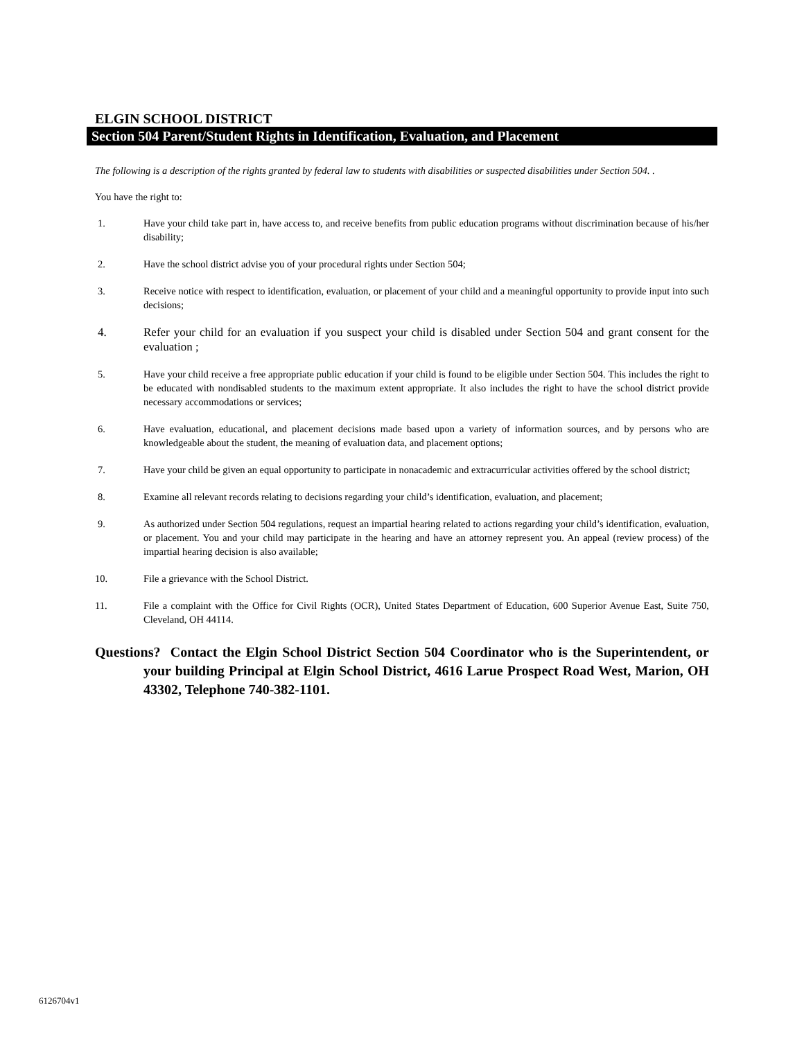ELGIN SCHOOL DISTRICT
Section 504 Parent/Student Rights in Identification, Evaluation, and Placement
The following is a description of the rights granted by federal law to students with disabilities or suspected disabilities under Section 504. .
You have the right to:
1. Have your child take part in, have access to, and receive benefits from public education programs without discrimination because of his/her disability;
2. Have the school district advise you of your procedural rights under Section 504;
3. Receive notice with respect to identification, evaluation, or placement of your child and a meaningful opportunity to provide input into such decisions;
4. Refer your child for an evaluation if you suspect your child is disabled under Section 504 and grant consent for the evaluation ;
5. Have your child receive a free appropriate public education if your child is found to be eligible under Section 504. This includes the right to be educated with nondisabled students to the maximum extent appropriate. It also includes the right to have the school district provide necessary accommodations or services;
6. Have evaluation, educational, and placement decisions made based upon a variety of information sources, and by persons who are knowledgeable about the student, the meaning of evaluation data, and placement options;
7. Have your child be given an equal opportunity to participate in nonacademic and extracurricular activities offered by the school district;
8. Examine all relevant records relating to decisions regarding your child’s identification, evaluation, and placement;
9. As authorized under Section 504 regulations, request an impartial hearing related to actions regarding your child’s identification, evaluation, or placement. You and your child may participate in the hearing and have an attorney represent you. An appeal (review process) of the impartial hearing decision is also available;
10. File a grievance with the School District.
11. File a complaint with the Office for Civil Rights (OCR), United States Department of Education, 600 Superior Avenue East, Suite 750, Cleveland, OH 44114.
Questions? Contact the Elgin School District Section 504 Coordinator who is the Superintendent, or your building Principal at Elgin School District, 4616 Larue Prospect Road West, Marion, OH 43302, Telephone 740-382-1101.
6126704v1